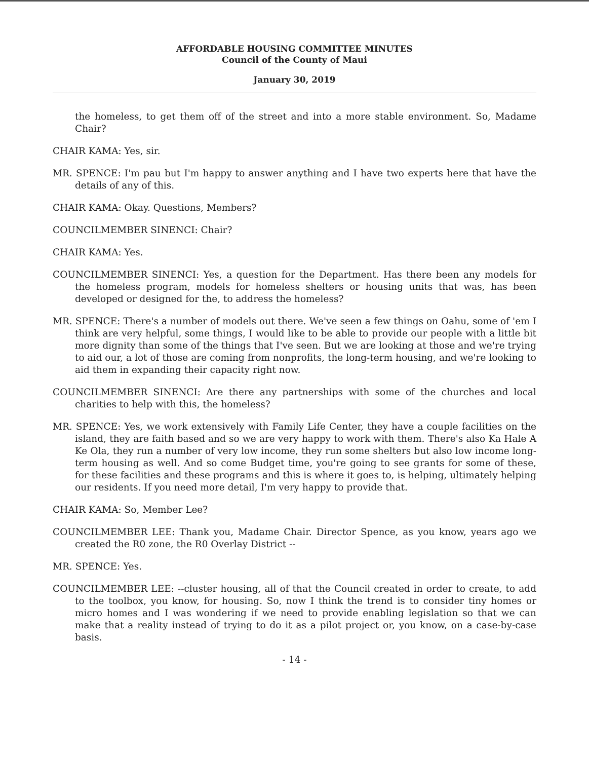AFFORDABLE HOUSING COMMITTEE MINUTES
Council of the County of Maui
January 30, 2019
the homeless, to get them off of the street and into a more stable environment. So, Madame Chair?
CHAIR KAMA: Yes, sir.
MR. SPENCE: I'm pau but I'm happy to answer anything and I have two experts here that have the details of any of this.
CHAIR KAMA: Okay. Questions, Members?
COUNCILMEMBER SINENCI: Chair?
CHAIR KAMA: Yes.
COUNCILMEMBER SINENCI: Yes, a question for the Department. Has there been any models for the homeless program, models for homeless shelters or housing units that was, has been developed or designed for the, to address the homeless?
MR. SPENCE: There's a number of models out there. We've seen a few things on Oahu, some of 'em I think are very helpful, some things, I would like to be able to provide our people with a little bit more dignity than some of the things that I've seen. But we are looking at those and we're trying to aid our, a lot of those are coming from nonprofits, the long-term housing, and we're looking to aid them in expanding their capacity right now.
COUNCILMEMBER SINENCI: Are there any partnerships with some of the churches and local charities to help with this, the homeless?
MR. SPENCE: Yes, we work extensively with Family Life Center, they have a couple facilities on the island, they are faith based and so we are very happy to work with them. There's also Ka Hale A Ke Ola, they run a number of very low income, they run some shelters but also low income long-term housing as well. And so come Budget time, you're going to see grants for some of these, for these facilities and these programs and this is where it goes to, is helping, ultimately helping our residents. If you need more detail, I'm very happy to provide that.
CHAIR KAMA: So, Member Lee?
COUNCILMEMBER LEE: Thank you, Madame Chair. Director Spence, as you know, years ago we created the R0 zone, the R0 Overlay District --
MR. SPENCE: Yes.
COUNCILMEMBER LEE: --cluster housing, all of that the Council created in order to create, to add to the toolbox, you know, for housing. So, now I think the trend is to consider tiny homes or micro homes and I was wondering if we need to provide enabling legislation so that we can make that a reality instead of trying to do it as a pilot project or, you know, on a case-by-case basis.
- 14 -